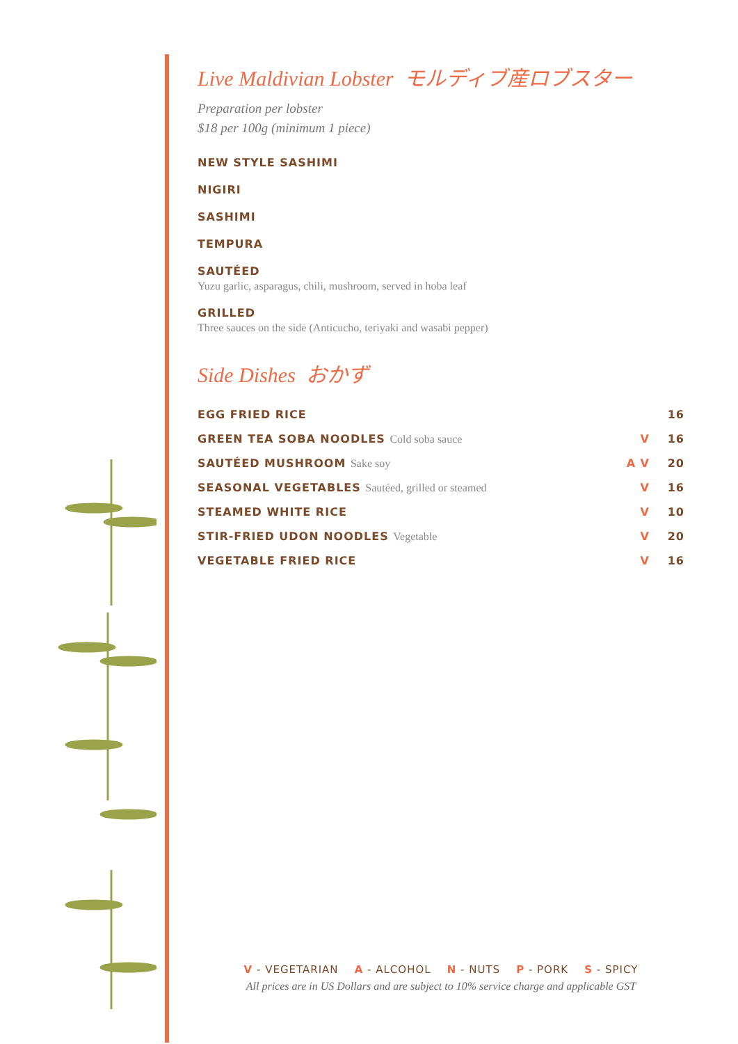Live Maldivian Lobster モルディブ産ロブスター
Preparation per lobster
$18 per 100g (minimum 1 piece)
NEW STYLE SASHIMI
NIGIRI
SASHIMI
TEMPURA
SAUTÉED
Yuzu garlic, asparagus, chili, mushroom, served in hoba leaf
GRILLED
Three sauces on the side (Anticucho, teriyaki and wasabi pepper)
Side Dishes おかず
| EGG FRIED RICE | | 16 |
| GREEN TEA SOBA NOODLES Cold soba sauce | V | 16 |
| SAUTÉED MUSHROOM Sake soy | A V | 20 |
| SEASONAL VEGETABLES Sautéed, grilled or steamed | V | 16 |
| STEAMED WHITE RICE | V | 10 |
| STIR-FRIED UDON NOODLES Vegetable | V | 20 |
| VEGETABLE FRIED RICE | V | 16 |
V - VEGETARIAN A - ALCOHOL N - NUTS P - PORK S - SPICY
All prices are in US Dollars and are subject to 10% service charge and applicable GST